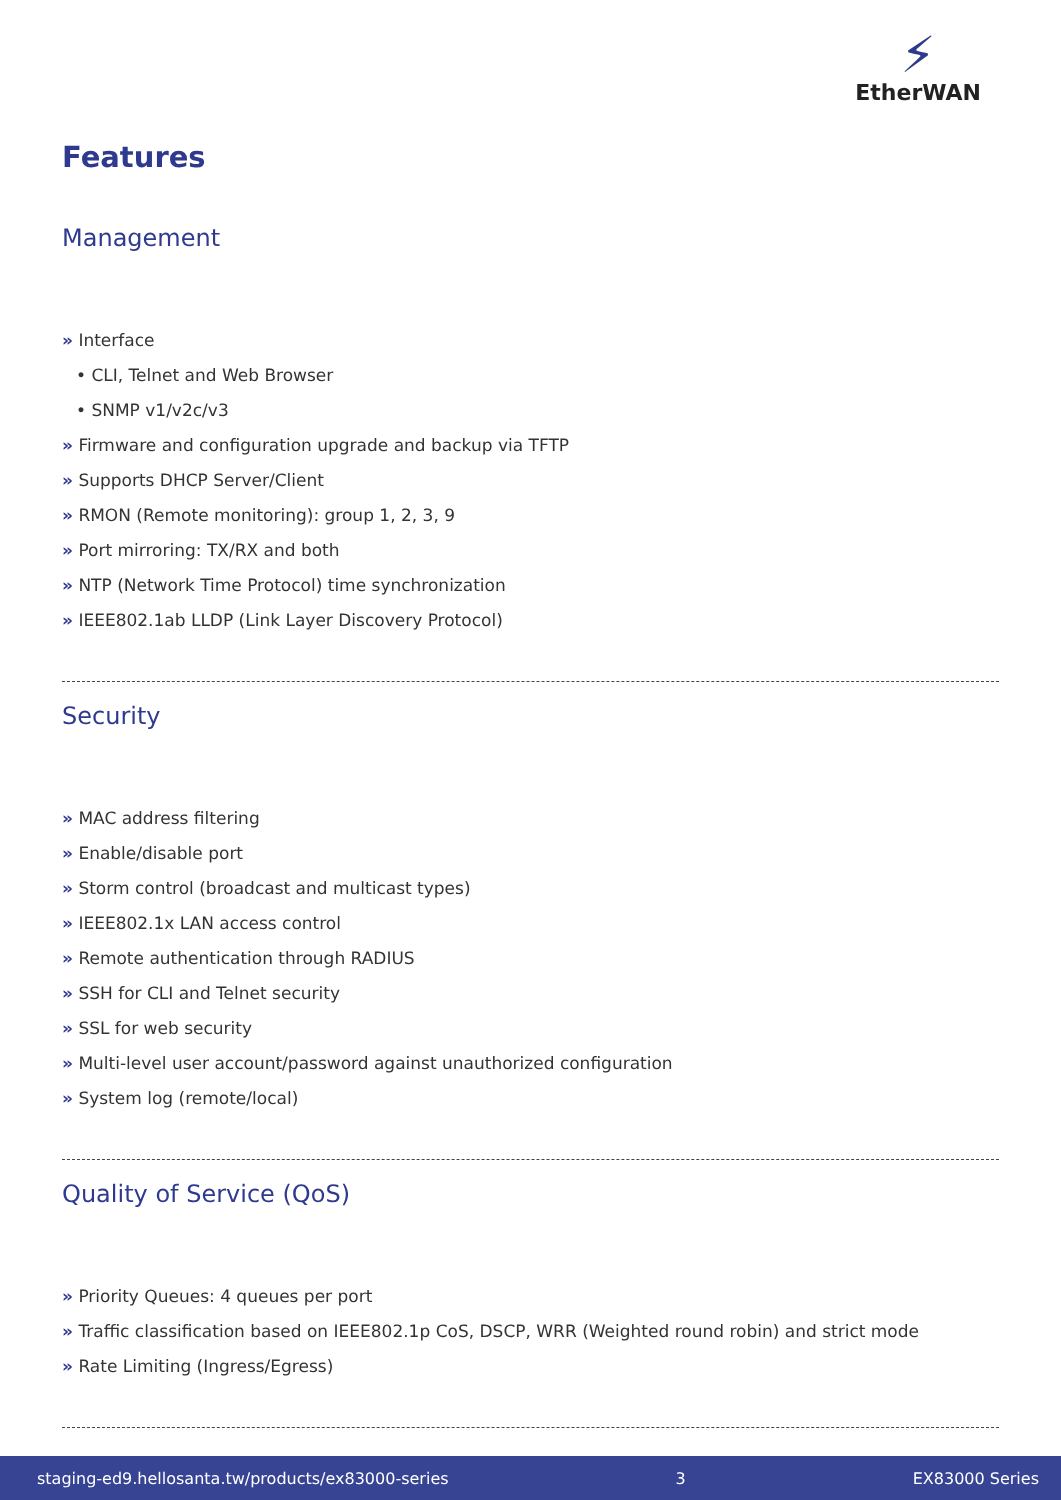⚡
EtherWAN
Features
Management
» Interface
• CLI, Telnet and Web Browser
• SNMP v1/v2c/v3
» Firmware and configuration upgrade and backup via TFTP
» Supports DHCP Server/Client
» RMON (Remote monitoring): group 1, 2, 3, 9
» Port mirroring: TX/RX and both
» NTP (Network Time Protocol) time synchronization
» IEEE802.1ab LLDP (Link Layer Discovery Protocol)
Security
» MAC address filtering
» Enable/disable port
» Storm control (broadcast and multicast types)
» IEEE802.1x LAN access control
» Remote authentication through RADIUS
» SSH for CLI and Telnet security
» SSL for web security
» Multi-level user account/password against unauthorized configuration
» System log (remote/local)
Quality of Service (QoS)
» Priority Queues: 4 queues per port
» Traffic classification based on IEEE802.1p CoS, DSCP, WRR (Weighted round robin) and strict mode
» Rate Limiting (Ingress/Egress)
staging-ed9.hellosanta.tw/products/ex83000-series 3 EX83000 Series